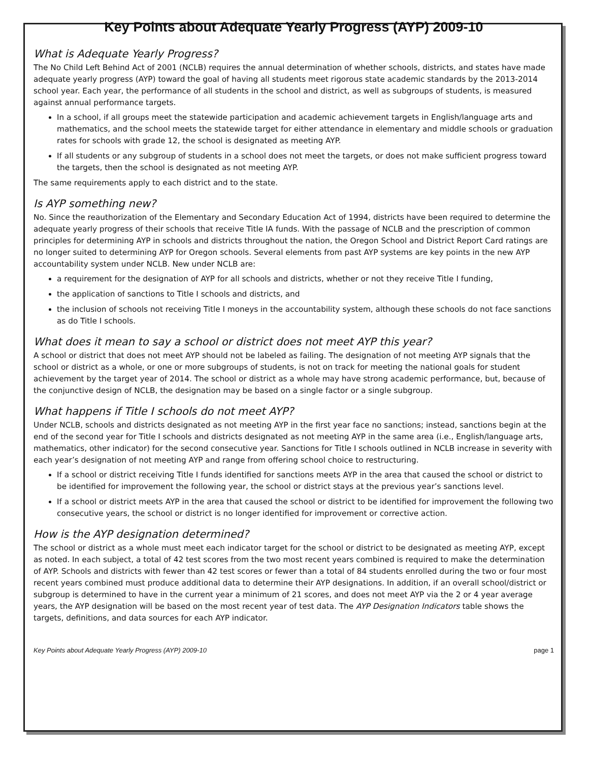Key Points about Adequate Yearly Progress (AYP) 2009-10
What is Adequate Yearly Progress?
The No Child Left Behind Act of 2001 (NCLB) requires the annual determination of whether schools, districts, and states have made adequate yearly progress (AYP) toward the goal of having all students meet rigorous state academic standards by the 2013-2014 school year. Each year, the performance of all students in the school and district, as well as subgroups of students, is measured against annual performance targets.
In a school, if all groups meet the statewide participation and academic achievement targets in English/language arts and mathematics, and the school meets the statewide target for either attendance in elementary and middle schools or graduation rates for schools with grade 12, the school is designated as meeting AYP.
If all students or any subgroup of students in a school does not meet the targets, or does not make sufficient progress toward the targets, then the school is designated as not meeting AYP.
The same requirements apply to each district and to the state.
Is AYP something new?
No. Since the reauthorization of the Elementary and Secondary Education Act of 1994, districts have been required to determine the adequate yearly progress of their schools that receive Title IA funds. With the passage of NCLB and the prescription of common principles for determining AYP in schools and districts throughout the nation, the Oregon School and District Report Card ratings are no longer suited to determining AYP for Oregon schools. Several elements from past AYP systems are key points in the new AYP accountability system under NCLB. New under NCLB are:
a requirement for the designation of AYP for all schools and districts, whether or not they receive Title I funding,
the application of sanctions to Title I schools and districts, and
the inclusion of schools not receiving Title I moneys in the accountability system, although these schools do not face sanctions as do Title I schools.
What does it mean to say a school or district does not meet AYP this year?
A school or district that does not meet AYP should not be labeled as failing. The designation of not meeting AYP signals that the school or district as a whole, or one or more subgroups of students, is not on track for meeting the national goals for student achievement by the target year of 2014. The school or district as a whole may have strong academic performance, but, because of the conjunctive design of NCLB, the designation may be based on a single factor or a single subgroup.
What happens if Title I schools do not meet AYP?
Under NCLB, schools and districts designated as not meeting AYP in the first year face no sanctions; instead, sanctions begin at the end of the second year for Title I schools and districts designated as not meeting AYP in the same area (i.e., English/language arts, mathematics, other indicator) for the second consecutive year. Sanctions for Title I schools outlined in NCLB increase in severity with each year’s designation of not meeting AYP and range from offering school choice to restructuring.
If a school or district receiving Title I funds identified for sanctions meets AYP in the area that caused the school or district to be identified for improvement the following year, the school or district stays at the previous year’s sanctions level.
If a school or district meets AYP in the area that caused the school or district to be identified for improvement the following two consecutive years, the school or district is no longer identified for improvement or corrective action.
How is the AYP designation determined?
The school or district as a whole must meet each indicator target for the school or district to be designated as meeting AYP, except as noted. In each subject, a total of 42 test scores from the two most recent years combined is required to make the determination of AYP. Schools and districts with fewer than 42 test scores or fewer than a total of 84 students enrolled during the two or four most recent years combined must produce additional data to determine their AYP designations. In addition, if an overall school/district or subgroup is determined to have in the current year a minimum of 21 scores, and does not meet AYP via the 2 or 4 year average years, the AYP designation will be based on the most recent year of test data. The AYP Designation Indicators table shows the targets, definitions, and data sources for each AYP indicator.
Key Points about Adequate Yearly Progress (AYP) 2009-10 page 1